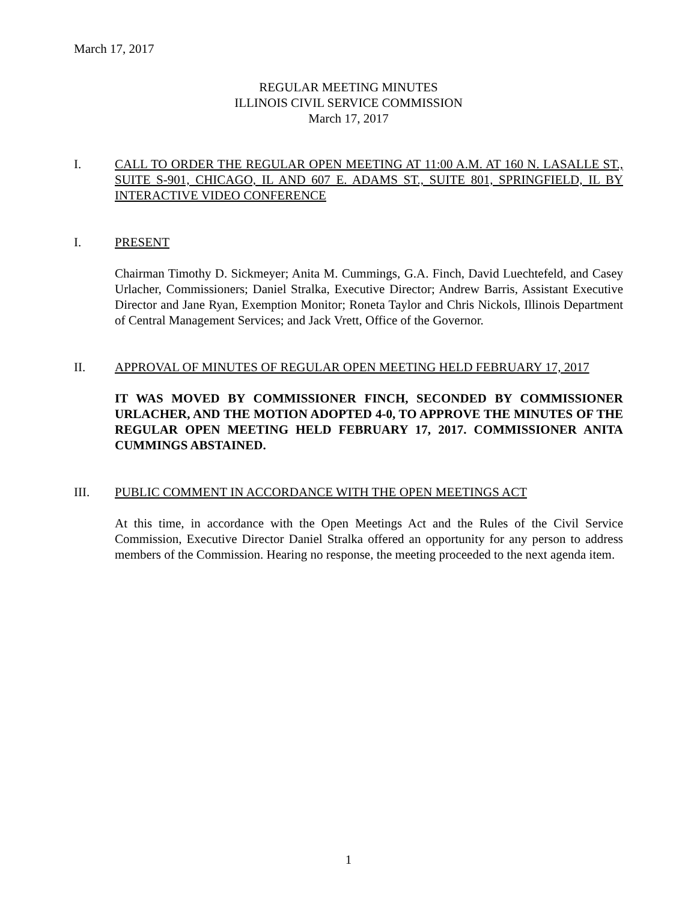March 17, 2017
REGULAR MEETING MINUTES
ILLINOIS CIVIL SERVICE COMMISSION
March 17, 2017
I. CALL TO ORDER THE REGULAR OPEN MEETING AT 11:00 A.M. AT 160 N. LASALLE ST., SUITE S-901, CHICAGO, IL AND 607 E. ADAMS ST., SUITE 801, SPRINGFIELD, IL BY INTERACTIVE VIDEO CONFERENCE
I. PRESENT
Chairman Timothy D. Sickmeyer; Anita M. Cummings, G.A. Finch, David Luechtefeld, and Casey Urlacher, Commissioners; Daniel Stralka, Executive Director; Andrew Barris, Assistant Executive Director and Jane Ryan, Exemption Monitor; Roneta Taylor and Chris Nickols, Illinois Department of Central Management Services; and Jack Vrett, Office of the Governor.
II. APPROVAL OF MINUTES OF REGULAR OPEN MEETING HELD FEBRUARY 17, 2017
IT WAS MOVED BY COMMISSIONER FINCH, SECONDED BY COMMISSIONER URLACHER, AND THE MOTION ADOPTED 4-0, TO APPROVE THE MINUTES OF THE REGULAR OPEN MEETING HELD FEBRUARY 17, 2017. COMMISSIONER ANITA CUMMINGS ABSTAINED.
III. PUBLIC COMMENT IN ACCORDANCE WITH THE OPEN MEETINGS ACT
At this time, in accordance with the Open Meetings Act and the Rules of the Civil Service Commission, Executive Director Daniel Stralka offered an opportunity for any person to address members of the Commission. Hearing no response, the meeting proceeded to the next agenda item.
1